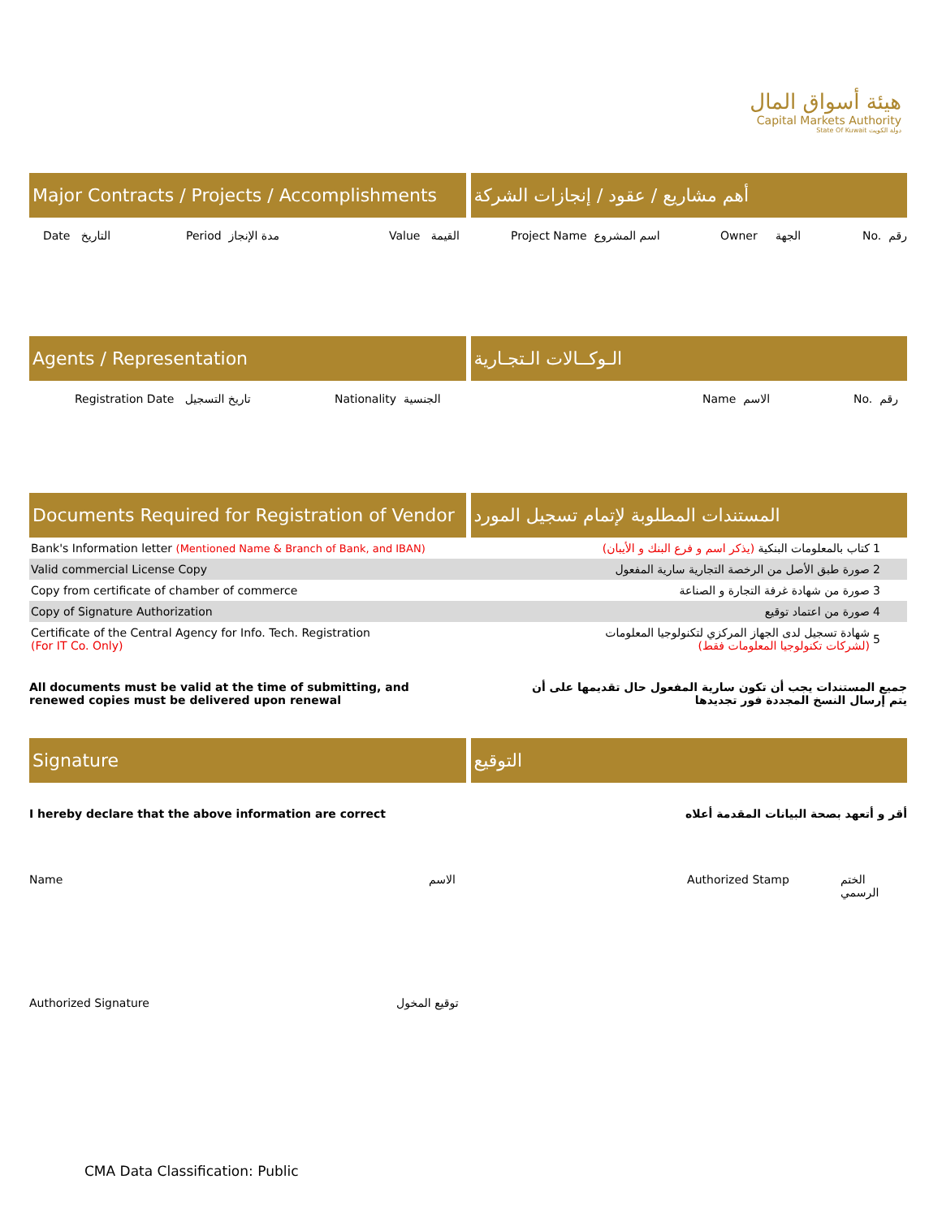هيئة أسواق المال
Capital Markets Authority
State Of Kuwait دولة الكويت
Major Contracts / Projects / Accomplishments
أهم مشاريع / عقود / إنجازات الشركة
Date التاريخ Period مدة الإنجاز Value القيمة Project Name اسم المشروع Owner الجهة No. رقم
Agents / Representation الـوكــالات الـتجـارية
Registration Date تاريخ التسجيل Nationality الجنسية Name الاسم No. رقم
Documents Required for Registration of Vendor
المستندات المطلوبة لإتمام تسجيل المورد
| Bank's Information letter (Mentioned Name & Branch of Bank, and IBAN) | كتاب بالمعلومات البنكية (يذكر اسم و فرع البنك و الأيبان) | 1 |
| Valid commercial License Copy | صورة طبق الأصل من الرخصة التجارية سارية المفعول | 2 |
| Copy from certificate of chamber of commerce | صورة من شهادة غرفة التجارة و الصناعة | 3 |
| Copy of Signature Authorization | صورة من اعتماد توقيع | 4 |
| Certificate of the Central Agency for Info. Tech. Registration (For IT Co. Only) | شهادة تسجيل لدى الجهاز المركزي لتكنولوجيا المعلومات (لشركات تكنولوجيا المعلومات فقط) | 5 |
All documents must be valid at the time of submitting, and renewed copies must be delivered upon renewal
جميع المستندات يجب أن تكون سارية المفعول حال تقديمها على أن يتم إرسال النسخ المجددة فور تجديدها
Signature التوقيع
I hereby declare that the above information are correct أقر و أتعهد بصحة البيانات المقدمة أعلاه
Name الاسم Authorized Stamp الختم الرسمي
Authorized Signature توقيع المخول
CMA Data Classification: Public